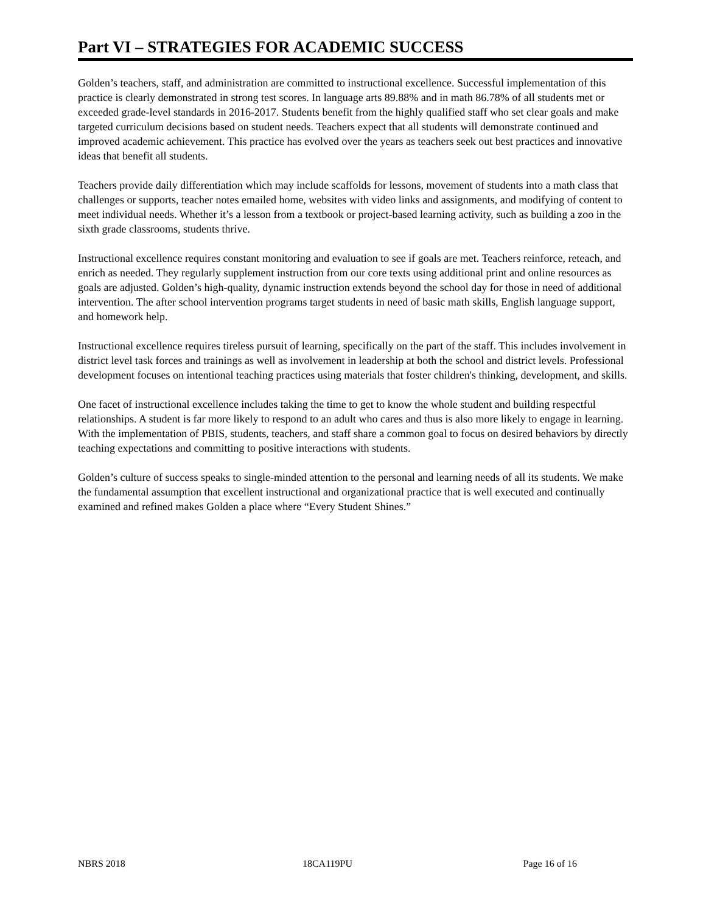Part VI – STRATEGIES FOR ACADEMIC SUCCESS
Golden’s teachers, staff, and administration are committed to instructional excellence. Successful implementation of this practice is clearly demonstrated in strong test scores. In language arts 89.88% and in math 86.78% of all students met or exceeded grade-level standards in 2016-2017. Students benefit from the highly qualified staff who set clear goals and make targeted curriculum decisions based on student needs. Teachers expect that all students will demonstrate continued and improved academic achievement. This practice has evolved over the years as teachers seek out best practices and innovative ideas that benefit all students.
Teachers provide daily differentiation which may include scaffolds for lessons, movement of students into a math class that challenges or supports, teacher notes emailed home, websites with video links and assignments, and modifying of content to meet individual needs. Whether it’s a lesson from a textbook or project-based learning activity, such as building a zoo in the sixth grade classrooms, students thrive.
Instructional excellence requires constant monitoring and evaluation to see if goals are met. Teachers reinforce, reteach, and enrich as needed. They regularly supplement instruction from our core texts using additional print and online resources as goals are adjusted. Golden’s high-quality, dynamic instruction extends beyond the school day for those in need of additional intervention. The after school intervention programs target students in need of basic math skills, English language support, and homework help.
Instructional excellence requires tireless pursuit of learning, specifically on the part of the staff. This includes involvement in district level task forces and trainings as well as involvement in leadership at both the school and district levels. Professional development focuses on intentional teaching practices using materials that foster children's thinking, development, and skills.
One facet of instructional excellence includes taking the time to get to know the whole student and building respectful relationships. A student is far more likely to respond to an adult who cares and thus is also more likely to engage in learning. With the implementation of PBIS, students, teachers, and staff share a common goal to focus on desired behaviors by directly teaching expectations and committing to positive interactions with students.
Golden’s culture of success speaks to single-minded attention to the personal and learning needs of all its students. We make the fundamental assumption that excellent instructional and organizational practice that is well executed and continually examined and refined makes Golden a place where “Every Student Shines.”
NBRS 2018 18CA119PU Page 16 of 16